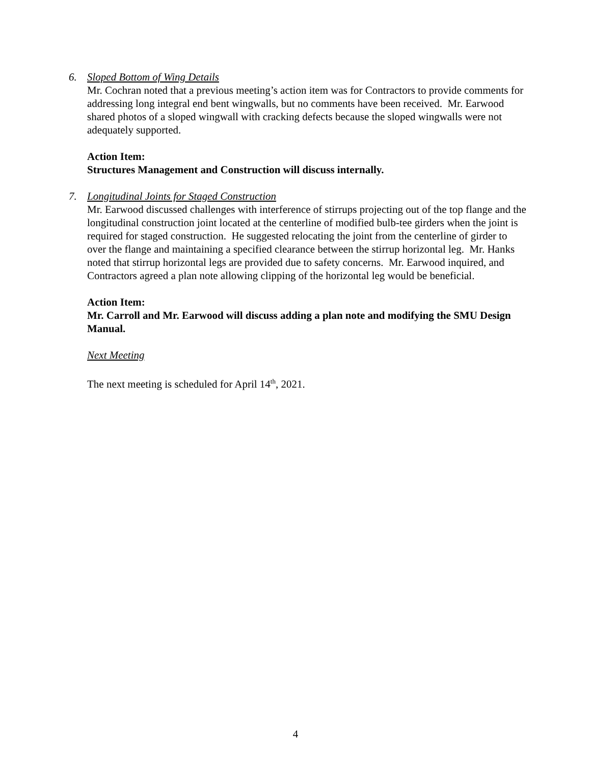6. Sloped Bottom of Wing Details
Mr. Cochran noted that a previous meeting’s action item was for Contractors to provide comments for addressing long integral end bent wingwalls, but no comments have been received. Mr. Earwood shared photos of a sloped wingwall with cracking defects because the sloped wingwalls were not adequately supported.
Action Item:
Structures Management and Construction will discuss internally.
7. Longitudinal Joints for Staged Construction
Mr. Earwood discussed challenges with interference of stirrups projecting out of the top flange and the longitudinal construction joint located at the centerline of modified bulb-tee girders when the joint is required for staged construction. He suggested relocating the joint from the centerline of girder to over the flange and maintaining a specified clearance between the stirrup horizontal leg. Mr. Hanks noted that stirrup horizontal legs are provided due to safety concerns. Mr. Earwood inquired, and Contractors agreed a plan note allowing clipping of the horizontal leg would be beneficial.
Action Item:
Mr. Carroll and Mr. Earwood will discuss adding a plan note and modifying the SMU Design Manual.
Next Meeting
The next meeting is scheduled for April 14<sup>th</sup>, 2021.
4